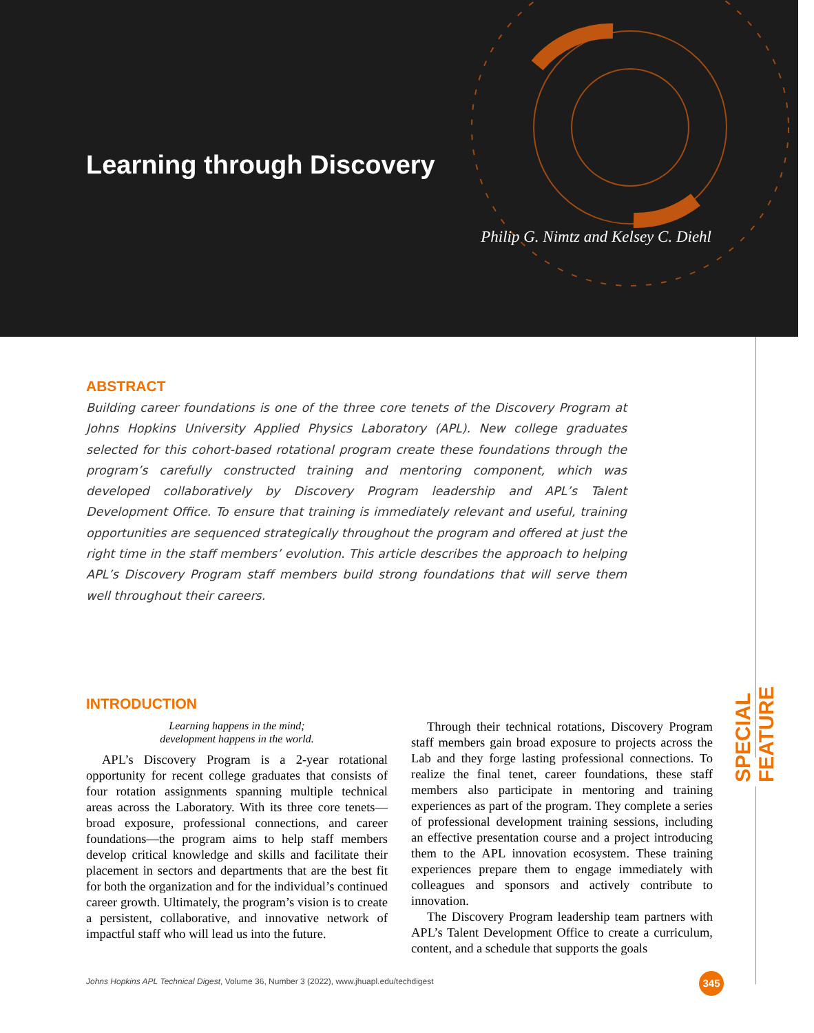Learning through Discovery
Philip G. Nimtz and Kelsey C. Diehl
ABSTRACT
Building career foundations is one of the three core tenets of the Discovery Program at Johns Hopkins University Applied Physics Laboratory (APL). New college graduates selected for this cohort-based rotational program create these foundations through the program’s carefully constructed training and mentoring component, which was developed collaboratively by Discovery Program leadership and APL’s Talent Development Office. To ensure that training is immediately relevant and useful, training opportunities are sequenced strategically throughout the program and offered at just the right time in the staff members’ evolution. This article describes the approach to helping APL’s Discovery Program staff members build strong foundations that will serve them well throughout their careers.
INTRODUCTION
Learning happens in the mind;
development happens in the world.
APL’s Discovery Program is a 2-year rotational opportunity for recent college graduates that consists of four rotation assignments spanning multiple technical areas across the Laboratory. With its three core tenets—broad exposure, professional connections, and career foundations—the program aims to help staff members develop critical knowledge and skills and facilitate their placement in sectors and departments that are the best fit for both the organization and for the individual’s continued career growth. Ultimately, the program’s vision is to create a persistent, collaborative, and innovative network of impactful staff who will lead us into the future.
Through their technical rotations, Discovery Program staff members gain broad exposure to projects across the Lab and they forge lasting professional connections. To realize the final tenet, career foundations, these staff members also participate in mentoring and training experiences as part of the program. They complete a series of professional development training sessions, including an effective presentation course and a project introducing them to the APL innovation ecosystem. These training experiences prepare them to engage immediately with colleagues and sponsors and actively contribute to innovation.
The Discovery Program leadership team partners with APL’s Talent Development Office to create a curriculum, content, and a schedule that supports the goals
SPECIAL FEATURE
Johns Hopkins APL Technical Digest, Volume 36, Number 3 (2022), www.jhuapl.edu/techdigest
345